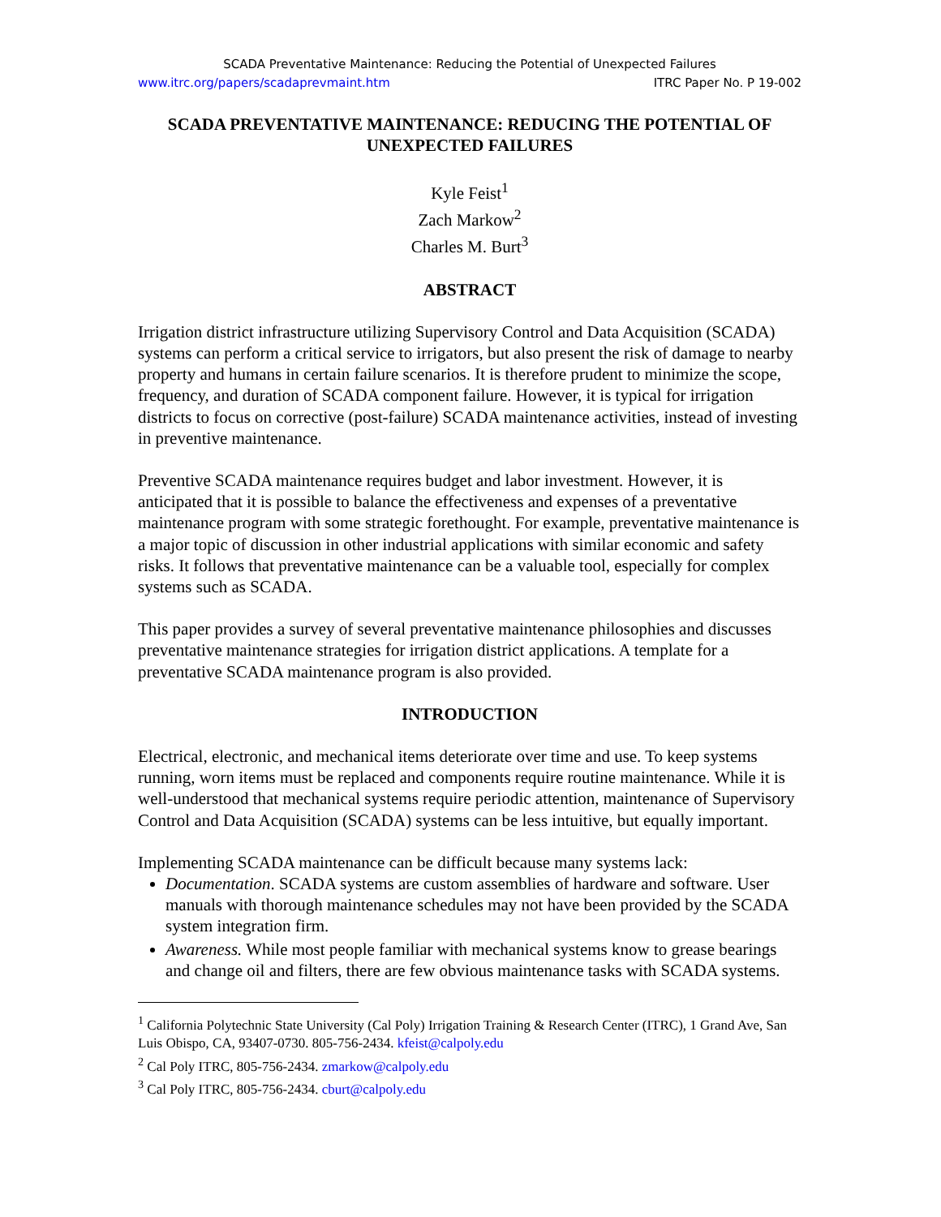SCADA Preventative Maintenance: Reducing the Potential of Unexpected Failures
www.itrc.org/papers/scadaprevmaint.htm ITRC Paper No. P 19-002
SCADA PREVENTATIVE MAINTENANCE: REDUCING THE POTENTIAL OF UNEXPECTED FAILURES
Kyle Feist<sup>1</sup>
Zach Markow<sup>2</sup>
Charles M. Burt<sup>3</sup>
ABSTRACT
Irrigation district infrastructure utilizing Supervisory Control and Data Acquisition (SCADA) systems can perform a critical service to irrigators, but also present the risk of damage to nearby property and humans in certain failure scenarios. It is therefore prudent to minimize the scope, frequency, and duration of SCADA component failure. However, it is typical for irrigation districts to focus on corrective (post-failure) SCADA maintenance activities, instead of investing in preventive maintenance.
Preventive SCADA maintenance requires budget and labor investment. However, it is anticipated that it is possible to balance the effectiveness and expenses of a preventative maintenance program with some strategic forethought. For example, preventative maintenance is a major topic of discussion in other industrial applications with similar economic and safety risks. It follows that preventative maintenance can be a valuable tool, especially for complex systems such as SCADA.
This paper provides a survey of several preventative maintenance philosophies and discusses preventative maintenance strategies for irrigation district applications. A template for a preventative SCADA maintenance program is also provided.
INTRODUCTION
Electrical, electronic, and mechanical items deteriorate over time and use. To keep systems running, worn items must be replaced and components require routine maintenance. While it is well-understood that mechanical systems require periodic attention, maintenance of Supervisory Control and Data Acquisition (SCADA) systems can be less intuitive, but equally important.
Implementing SCADA maintenance can be difficult because many systems lack:
Documentation. SCADA systems are custom assemblies of hardware and software. User manuals with thorough maintenance schedules may not have been provided by the SCADA system integration firm.
Awareness. While most people familiar with mechanical systems know to grease bearings and change oil and filters, there are few obvious maintenance tasks with SCADA systems.
<sup>1</sup> California Polytechnic State University (Cal Poly) Irrigation Training & Research Center (ITRC), 1 Grand Ave, San Luis Obispo, CA, 93407-0730. 805-756-2434. kfeist@calpoly.edu
<sup>2</sup> Cal Poly ITRC, 805-756-2434. zmarkow@calpoly.edu
<sup>3</sup> Cal Poly ITRC, 805-756-2434. cburt@calpoly.edu